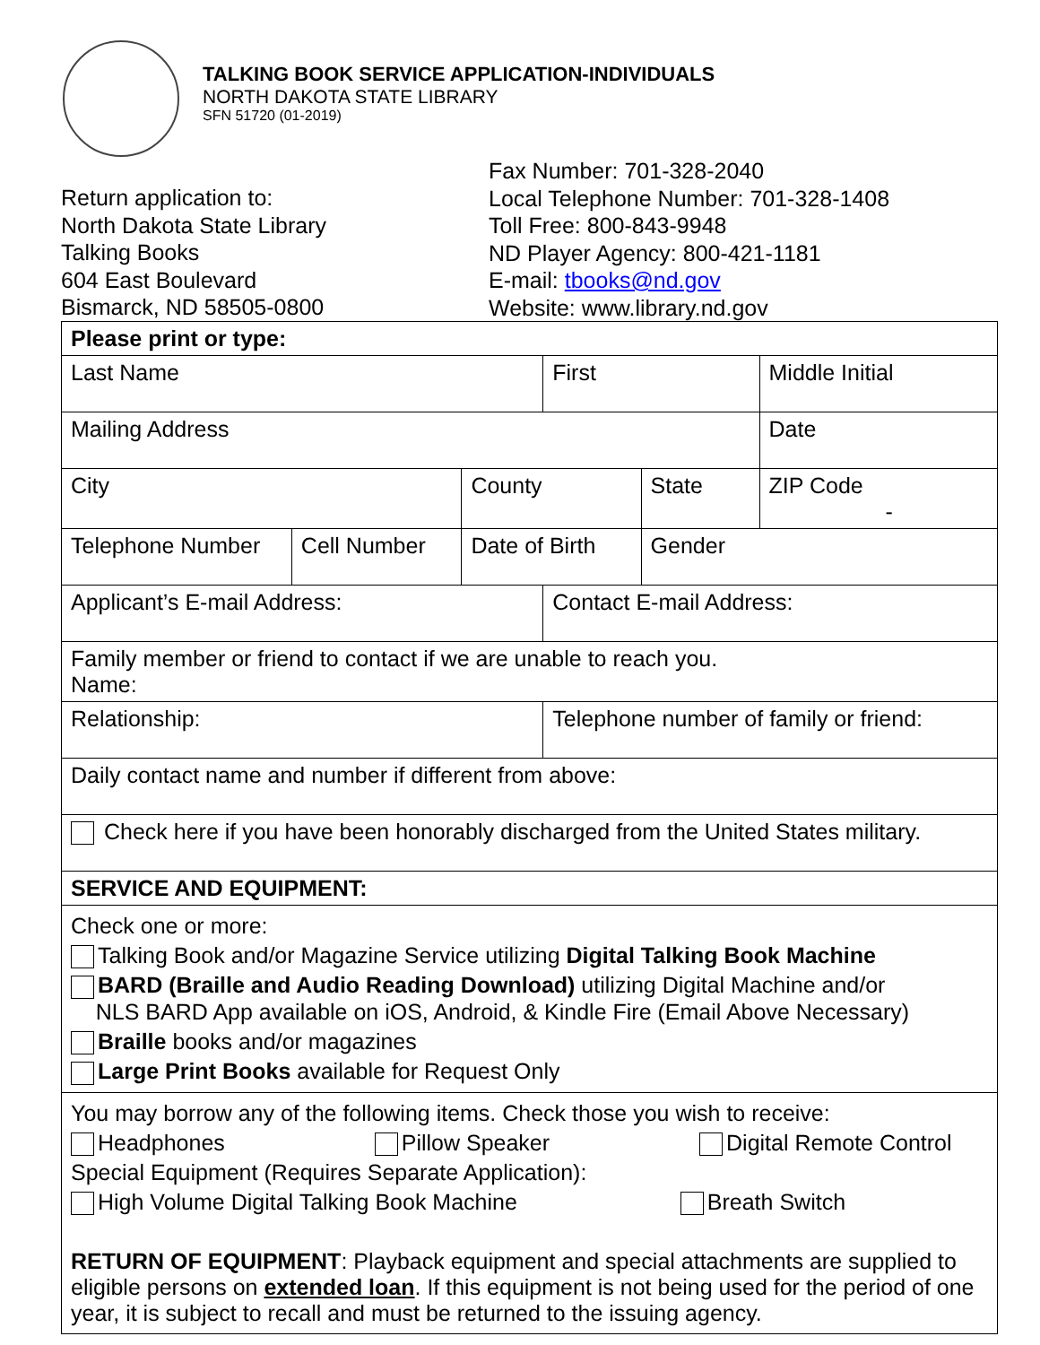TALKING BOOK SERVICE APPLICATION-INDIVIDUALS
NORTH DAKOTA STATE LIBRARY
SFN 51720 (01-2019)
Return application to:
North Dakota State Library
Talking Books
604 East Boulevard
Bismarck, ND 58505-0800
Fax Number: 701-328-2040
Local Telephone Number: 701-328-1408
Toll Free: 800-843-9948
ND Player Agency: 800-421-1181
E-mail: tbooks@nd.gov
Website: www.library.nd.gov
| Please print or type: | | | | | | |
| Last Name | | | First | | | Middle Initial |
| Mailing Address | | | | | | Date |
| City | | County | | State | ZIP Code - | |
| Telephone Number | Cell Number | Date of Birth | | Gender | | |
| Applicant’s E-mail Address: | | | Contact E-mail Address: | | | |
| Family member or friend to contact if we are unable to reach you. Name: | | | | | | |
| Relationship: | | | Telephone number of family or friend: | | | |
| Daily contact name and number if different from above: | | | | | | |
| Check here if you have been honorably discharged from the United States military. | | | | | | |
| SERVICE AND EQUIPMENT: | | | | | | |
| Check one or more: Talking Book and/or Magazine Service utilizing Digital Talking Book Machine BARD (Braille and Audio Reading Download) utilizing Digital Machine and/or NLS BARD App available on iOS, Android, & Kindle Fire (Email Above Necessary) Braille books and/or magazines Large Print Books available for Request Only | | | | | | |
| You may borrow any of the following items. Check those you wish to receive: Headphones Pillow Speaker Digital Remote Control Special Equipment (Requires Separate Application): High Volume Digital Talking Book Machine Breath Switch RETURN OF EQUIPMENT : Playback equipment and special attachments are supplied to eligible persons on extended loan . If this equipment is not being used for the period of one year, it is subject to recall and must be returned to the issuing agency. | | | | | | |